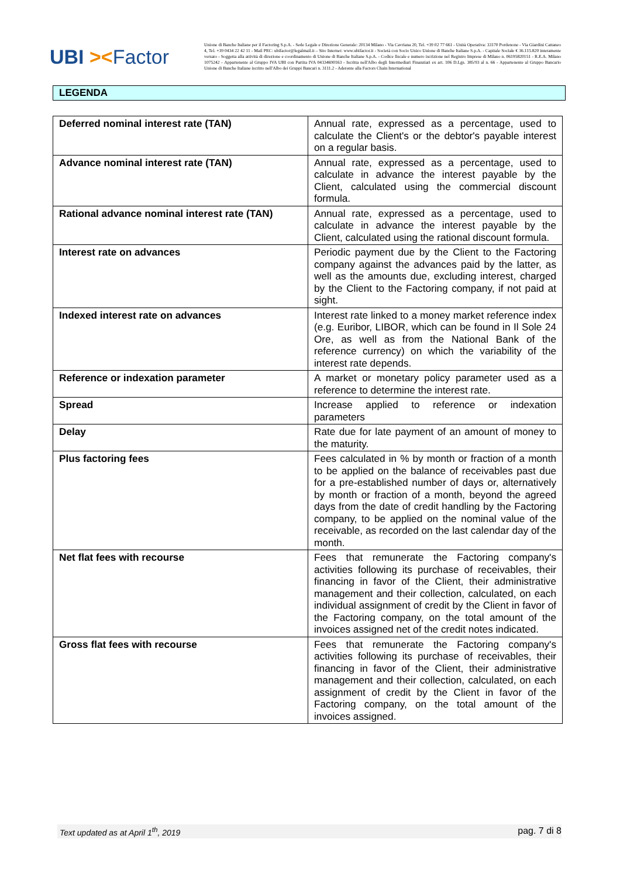UBI ><Factor
Unione di Banche Italiane per il Factoring S.p.A. - Sede Legale e Direzione Generale: 20134 Milano - Via Cavriana 20, Tel. +39 02 77 661 - Unità Operativa: 33170 Pordenone - Via Giardini Cattaneo 4, Tel. +39 0434 22 42 11 - Mail PEC: ubifactor@legalmail.it – Sito Internet: www.ubifactor.it - Società con Socio Unico Unione di Banche Italiane S.p.A. - Capitale Sociale € 36.115.820 interamente versato - Soggetta alla attività di direzione e coordinamento di Unione di Banche Italiane S.p.A. - Codice fiscale e numero iscrizione nel Registro Imprese di Milano n. 06195820151 - R.E.A. Milano 1075242 - Appartenente al Gruppo IVA UBI con Partita IVA 04334690163 - Iscritta nell'Albo degli Intermediari Finanziari ex art. 106 D.Lgs. 385/93 al n. 66 - Appartenente al Gruppo Bancario Unione di Banche Italiane iscritto nell'Albo dei Gruppi Bancari n. 3111.2 - Aderente alla Factors Chain International
LEGENDA
| Deferred nominal interest rate (TAN) | Annual rate, expressed as a percentage, used to calculate the Client's or the debtor's payable interest on a regular basis. |
| Advance nominal interest rate (TAN) | Annual rate, expressed as a percentage, used to calculate in advance the interest payable by the Client, calculated using the commercial discount formula. |
| Rational advance nominal interest rate (TAN) | Annual rate, expressed as a percentage, used to calculate in advance the interest payable by the Client, calculated using the rational discount formula. |
| Interest rate on advances | Periodic payment due by the Client to the Factoring company against the advances paid by the latter, as well as the amounts due, excluding interest, charged by the Client to the Factoring company, if not paid at sight. |
| Indexed interest rate on advances | Interest rate linked to a money market reference index (e.g. Euribor, LIBOR, which can be found in Il Sole 24 Ore, as well as from the National Bank of the reference currency) on which the variability of the interest rate depends. |
| Reference or indexation parameter | A market or monetary policy parameter used as a reference to determine the interest rate. |
| Spread | Increase applied to reference or indexation parameters |
| Delay | Rate due for late payment of an amount of money to the maturity. |
| Plus factoring fees | Fees calculated in % by month or fraction of a month to be applied on the balance of receivables past due for a pre-established number of days or, alternatively by month or fraction of a month, beyond the agreed days from the date of credit handling by the Factoring company, to be applied on the nominal value of the receivable, as recorded on the last calendar day of the month. |
| Net flat fees with recourse | Fees that remunerate the Factoring company's activities following its purchase of receivables, their financing in favor of the Client, their administrative management and their collection, calculated, on each individual assignment of credit by the Client in favor of the Factoring company, on the total amount of the invoices assigned net of the credit notes indicated. |
| Gross flat fees with recourse | Fees that remunerate the Factoring company's activities following its purchase of receivables, their financing in favor of the Client, their administrative management and their collection, calculated, on each assignment of credit by the Client in favor of the Factoring company, on the total amount of the invoices assigned. |
Text updated as at April 1<sup>th</sup>, 2019 pag. 7 di 8